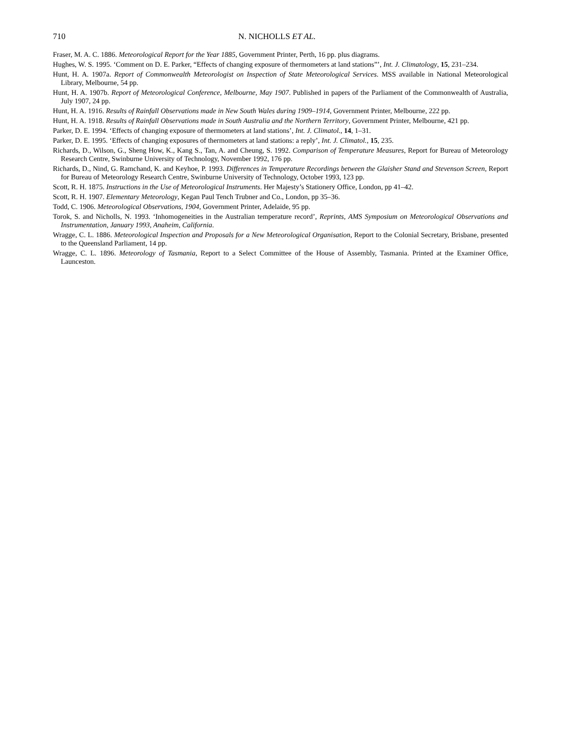710 N. NICHOLLS ET AL.
Fraser, M. A. C. 1886. Meteorological Report for the Year 1885, Government Printer, Perth, 16 pp. plus diagrams.
Hughes, W. S. 1995. ‘Comment on D. E. Parker, “Effects of changing exposure of thermometers at land stations”’, Int. J. Climatology, 15, 231–234.
Hunt, H. A. 1907a. Report of Commonwealth Meteorologist on Inspection of State Meteorological Services. MSS available in National Meteorological Library, Melbourne, 54 pp.
Hunt, H. A. 1907b. Report of Meteorological Conference, Melbourne, May 1907. Published in papers of the Parliament of the Commonwealth of Australia, July 1907, 24 pp.
Hunt, H. A. 1916. Results of Rainfall Observations made in New South Wales during 1909–1914, Government Printer, Melbourne, 222 pp.
Hunt, H. A. 1918. Results of Rainfall Observations made in South Australia and the Northern Territory, Government Printer, Melbourne, 421 pp.
Parker, D. E. 1994. ‘Effects of changing exposure of thermometers at land stations’, Int. J. Climatol., 14, 1–31.
Parker, D. E. 1995. ‘Effects of changing exposures of thermometers at land stations: a reply’, Int. J. Climatol., 15, 235.
Richards, D., Wilson, G., Sheng How, K., Kang S., Tan, A. and Cheung, S. 1992. Comparison of Temperature Measures, Report for Bureau of Meteorology Research Centre, Swinburne University of Technology, November 1992, 176 pp.
Richards, D., Nind, G. Ramchand, K. and Keyhoe, P. 1993. Differences in Temperature Recordings between the Glaisher Stand and Stevenson Screen, Report for Bureau of Meteorology Research Centre, Swinburne University of Technology, October 1993, 123 pp.
Scott, R. H. 1875. Instructions in the Use of Meteorological Instruments. Her Majesty’s Stationery Office, London, pp 41–42.
Scott, R. H. 1907. Elementary Meteorology, Kegan Paul Tench Trubner and Co., London, pp 35–36.
Todd, C. 1906. Meteorological Observations, 1904, Government Printer, Adelaide, 95 pp.
Torok, S. and Nicholls, N. 1993. ‘Inhomogeneities in the Australian temperature record’, Reprints, AMS Symposium on Meteorological Observations and Instrumentation, January 1993, Anaheim, California.
Wragge, C. L. 1886. Meteorological Inspection and Proposals for a New Meteorological Organisation, Report to the Colonial Secretary, Brisbane, presented to the Queensland Parliament, 14 pp.
Wragge, C. L. 1896. Meteorology of Tasmania, Report to a Select Committee of the House of Assembly, Tasmania. Printed at the Examiner Office, Launceston.